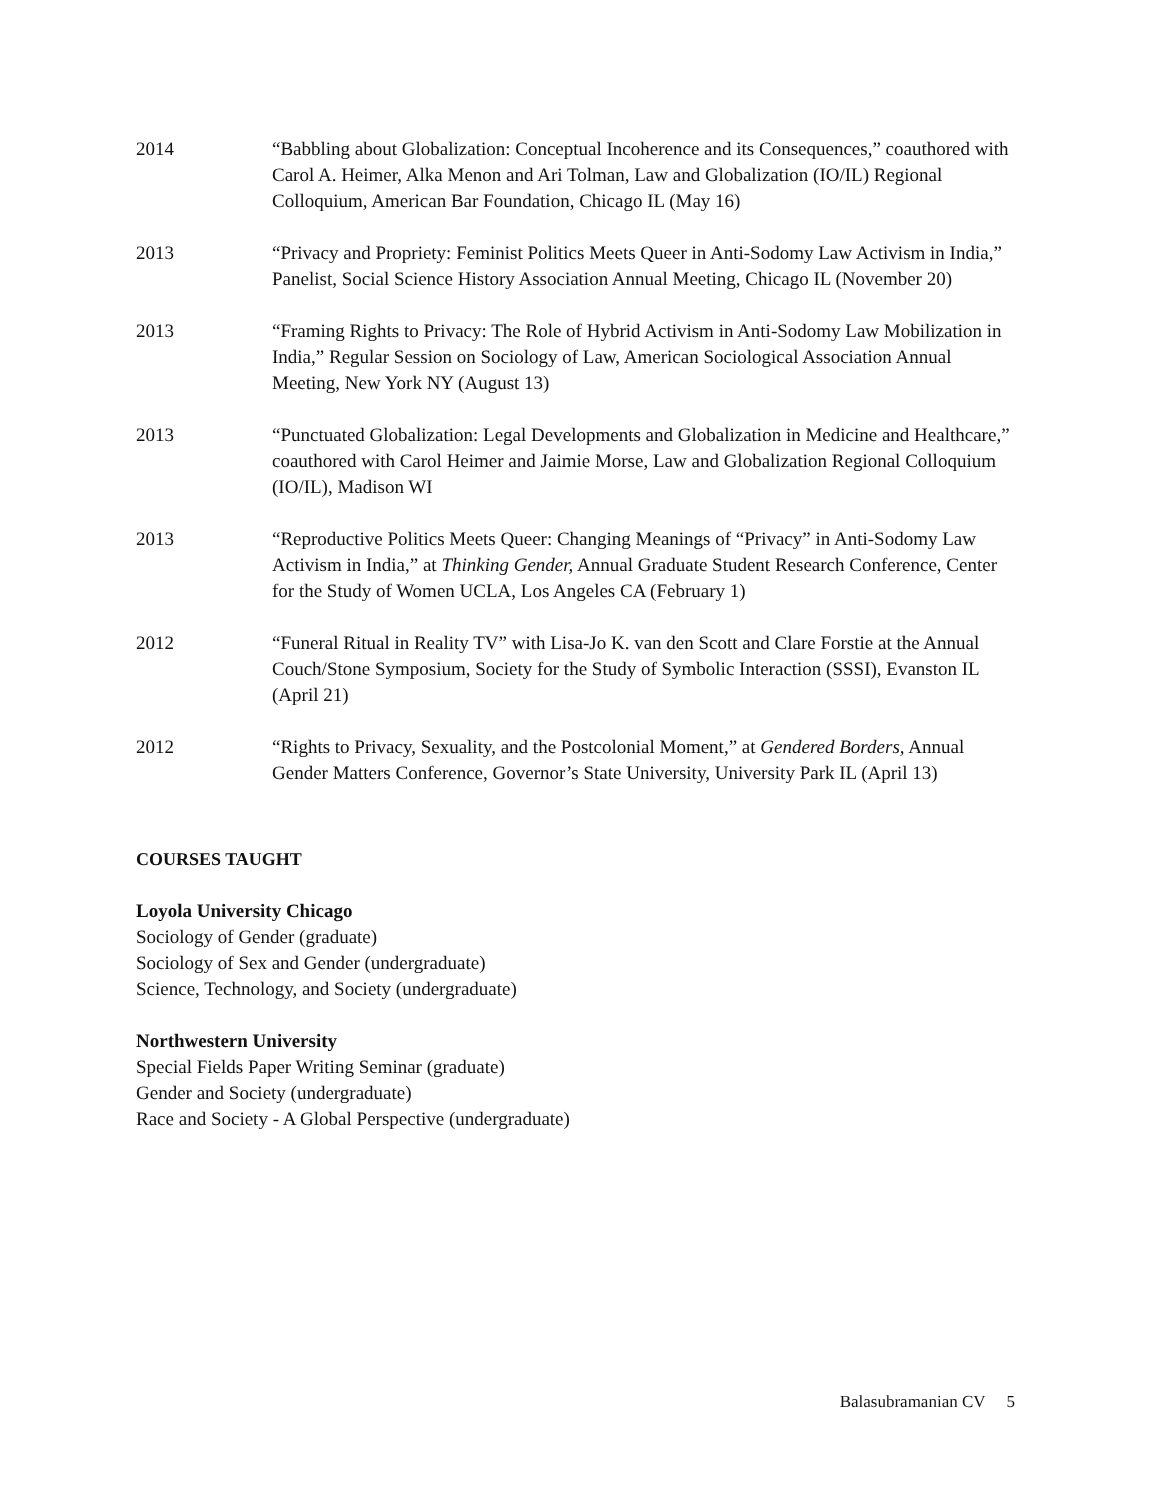2014 “Babbling about Globalization: Conceptual Incoherence and its Consequences,” coauthored with Carol A. Heimer, Alka Menon and Ari Tolman, Law and Globalization (IO/IL) Regional Colloquium, American Bar Foundation, Chicago IL (May 16)
2013 “Privacy and Propriety: Feminist Politics Meets Queer in Anti-Sodomy Law Activism in India,” Panelist, Social Science History Association Annual Meeting, Chicago IL (November 20)
2013 “Framing Rights to Privacy: The Role of Hybrid Activism in Anti-Sodomy Law Mobilization in India,” Regular Session on Sociology of Law, American Sociological Association Annual Meeting, New York NY (August 13)
2013 “Punctuated Globalization: Legal Developments and Globalization in Medicine and Healthcare,” coauthored with Carol Heimer and Jaimie Morse, Law and Globalization Regional Colloquium (IO/IL), Madison WI
2013 “Reproductive Politics Meets Queer: Changing Meanings of “Privacy” in Anti-Sodomy Law Activism in India,” at Thinking Gender, Annual Graduate Student Research Conference, Center for the Study of Women UCLA, Los Angeles CA (February 1)
2012 “Funeral Ritual in Reality TV” with Lisa-Jo K. van den Scott and Clare Forstie at the Annual Couch/Stone Symposium, Society for the Study of Symbolic Interaction (SSSI), Evanston IL (April 21)
2012 “Rights to Privacy, Sexuality, and the Postcolonial Moment,” at Gendered Borders, Annual Gender Matters Conference, Governor’s State University, University Park IL (April 13)
COURSES TAUGHT
Loyola University Chicago
Sociology of Gender (graduate)
Sociology of Sex and Gender (undergraduate)
Science, Technology, and Society (undergraduate)
Northwestern University
Special Fields Paper Writing Seminar (graduate)
Gender and Society (undergraduate)
Race and Society - A Global Perspective (undergraduate)
Balasubramanian CV 5